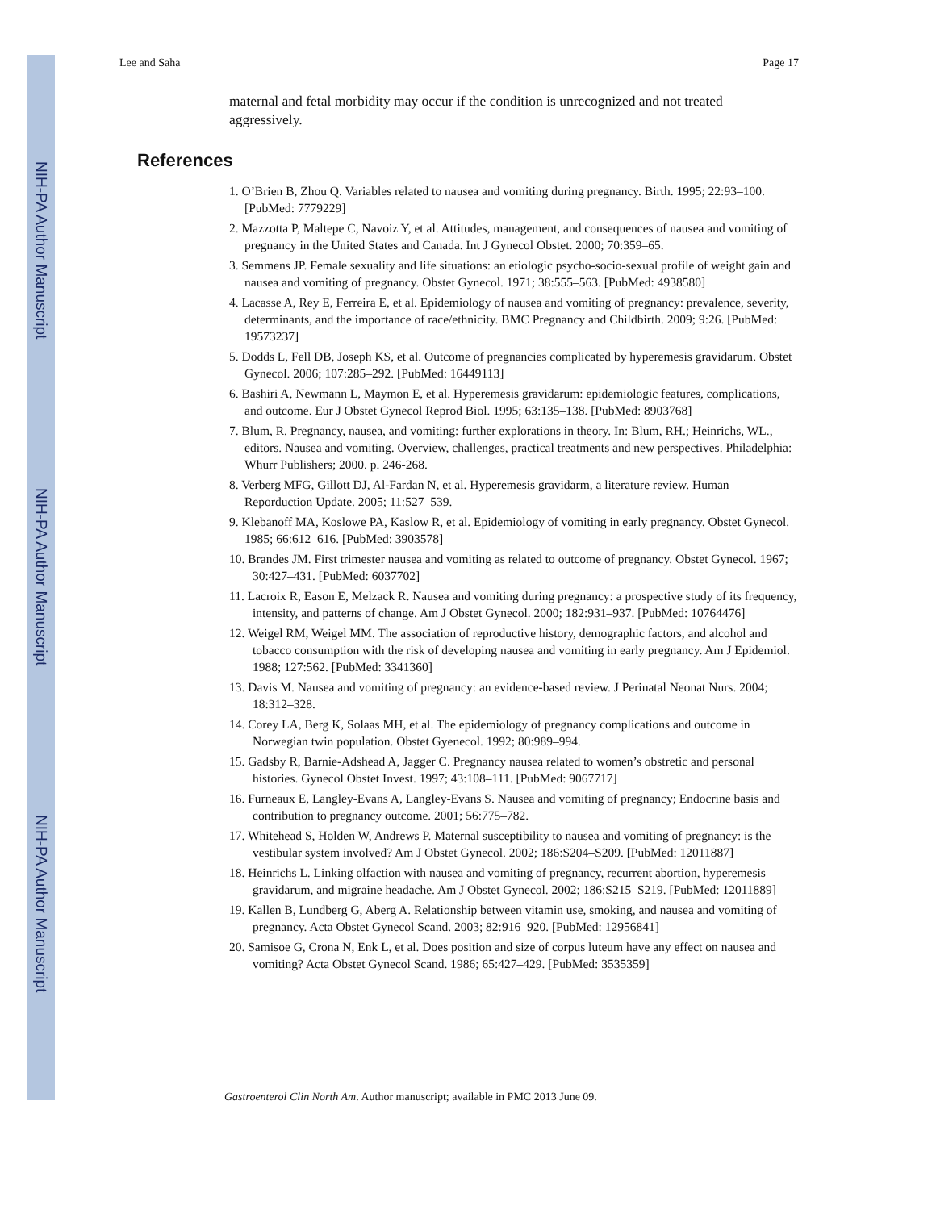NIH-PA Author Manuscript
NIH-PA Author Manuscript
NIH-PA Author Manuscript
Lee and Saha Page 17
maternal and fetal morbidity may occur if the condition is unrecognized and not treated aggressively.
References
1. O’Brien B, Zhou Q. Variables related to nausea and vomiting during pregnancy. Birth. 1995; 22:93–100. [PubMed: 7779229]
2. Mazzotta P, Maltepe C, Navoiz Y, et al. Attitudes, management, and consequences of nausea and vomiting of pregnancy in the United States and Canada. Int J Gynecol Obstet. 2000; 70:359–65.
3. Semmens JP. Female sexuality and life situations: an etiologic psycho-socio-sexual profile of weight gain and nausea and vomiting of pregnancy. Obstet Gynecol. 1971; 38:555–563. [PubMed: 4938580]
4. Lacasse A, Rey E, Ferreira E, et al. Epidemiology of nausea and vomiting of pregnancy: prevalence, severity, determinants, and the importance of race/ethnicity. BMC Pregnancy and Childbirth. 2009; 9:26. [PubMed: 19573237]
5. Dodds L, Fell DB, Joseph KS, et al. Outcome of pregnancies complicated by hyperemesis gravidarum. Obstet Gynecol. 2006; 107:285–292. [PubMed: 16449113]
6. Bashiri A, Newmann L, Maymon E, et al. Hyperemesis gravidarum: epidemiologic features, complications, and outcome. Eur J Obstet Gynecol Reprod Biol. 1995; 63:135–138. [PubMed: 8903768]
7. Blum, R. Pregnancy, nausea, and vomiting: further explorations in theory. In: Blum, RH.; Heinrichs, WL., editors. Nausea and vomiting. Overview, challenges, practical treatments and new perspectives. Philadelphia: Whurr Publishers; 2000. p. 246-268.
8. Verberg MFG, Gillott DJ, Al-Fardan N, et al. Hyperemesis gravidarm, a literature review. Human Reporduction Update. 2005; 11:527–539.
9. Klebanoff MA, Koslowe PA, Kaslow R, et al. Epidemiology of vomiting in early pregnancy. Obstet Gynecol. 1985; 66:612–616. [PubMed: 3903578]
10. Brandes JM. First trimester nausea and vomiting as related to outcome of pregnancy. Obstet Gynecol. 1967; 30:427–431. [PubMed: 6037702]
11. Lacroix R, Eason E, Melzack R. Nausea and vomiting during pregnancy: a prospective study of its frequency, intensity, and patterns of change. Am J Obstet Gynecol. 2000; 182:931–937. [PubMed: 10764476]
12. Weigel RM, Weigel MM. The association of reproductive history, demographic factors, and alcohol and tobacco consumption with the risk of developing nausea and vomiting in early pregnancy. Am J Epidemiol. 1988; 127:562. [PubMed: 3341360]
13. Davis M. Nausea and vomiting of pregnancy: an evidence-based review. J Perinatal Neonat Nurs. 2004; 18:312–328.
14. Corey LA, Berg K, Solaas MH, et al. The epidemiology of pregnancy complications and outcome in Norwegian twin population. Obstet Gyenecol. 1992; 80:989–994.
15. Gadsby R, Barnie-Adshead A, Jagger C. Pregnancy nausea related to women’s obstretic and personal histories. Gynecol Obstet Invest. 1997; 43:108–111. [PubMed: 9067717]
16. Furneaux E, Langley-Evans A, Langley-Evans S. Nausea and vomiting of pregnancy; Endocrine basis and contribution to pregnancy outcome. 2001; 56:775–782.
17. Whitehead S, Holden W, Andrews P. Maternal susceptibility to nausea and vomiting of pregnancy: is the vestibular system involved? Am J Obstet Gynecol. 2002; 186:S204–S209. [PubMed: 12011887]
18. Heinrichs L. Linking olfaction with nausea and vomiting of pregnancy, recurrent abortion, hyperemesis gravidarum, and migraine headache. Am J Obstet Gynecol. 2002; 186:S215–S219. [PubMed: 12011889]
19. Kallen B, Lundberg G, Aberg A. Relationship between vitamin use, smoking, and nausea and vomiting of pregnancy. Acta Obstet Gynecol Scand. 2003; 82:916–920. [PubMed: 12956841]
20. Samisoe G, Crona N, Enk L, et al. Does position and size of corpus luteum have any effect on nausea and vomiting? Acta Obstet Gynecol Scand. 1986; 65:427–429. [PubMed: 3535359]
Gastroenterol Clin North Am. Author manuscript; available in PMC 2013 June 09.